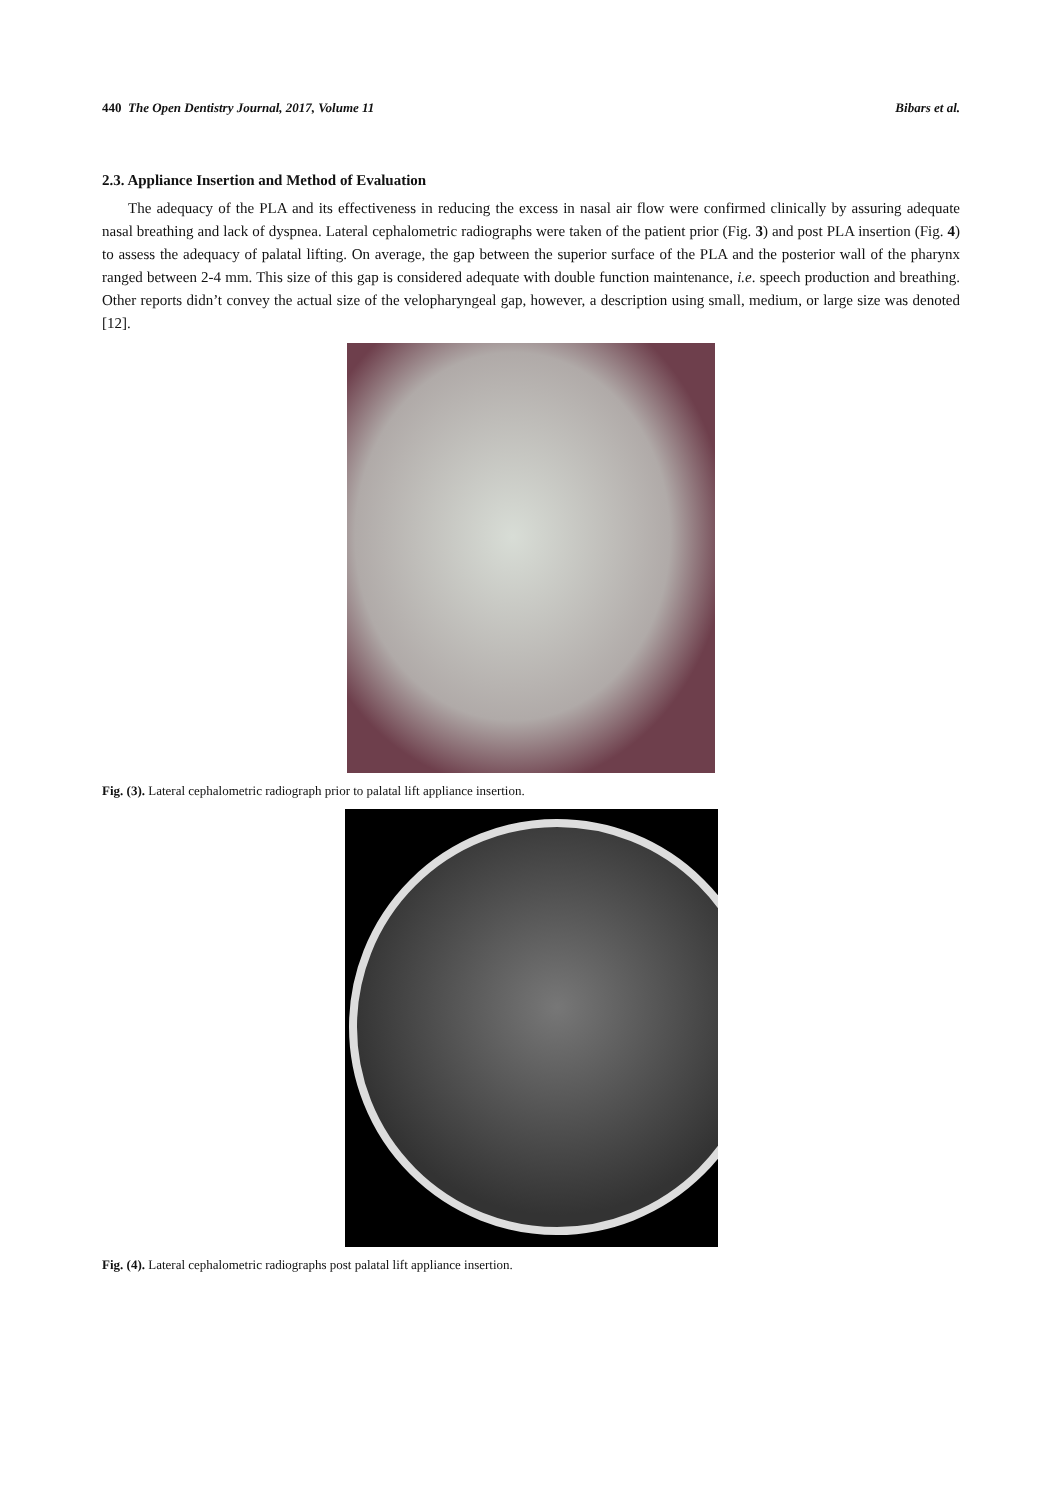440 The Open Dentistry Journal, 2017, Volume 11 Bibars et al.
2.3. Appliance Insertion and Method of Evaluation
The adequacy of the PLA and its effectiveness in reducing the excess in nasal air flow were confirmed clinically by assuring adequate nasal breathing and lack of dyspnea. Lateral cephalometric radiographs were taken of the patient prior (Fig. 3) and post PLA insertion (Fig. 4) to assess the adequacy of palatal lifting. On average, the gap between the superior surface of the PLA and the posterior wall of the pharynx ranged between 2-4 mm. This size of this gap is considered adequate with double function maintenance, i.e. speech production and breathing. Other reports didn’t convey the actual size of the velopharyngeal gap, however, a description using small, medium, or large size was denoted [12].
Fig. (3). Lateral cephalometric radiograph prior to palatal lift appliance insertion.
Fig. (4). Lateral cephalometric radiographs post palatal lift appliance insertion.